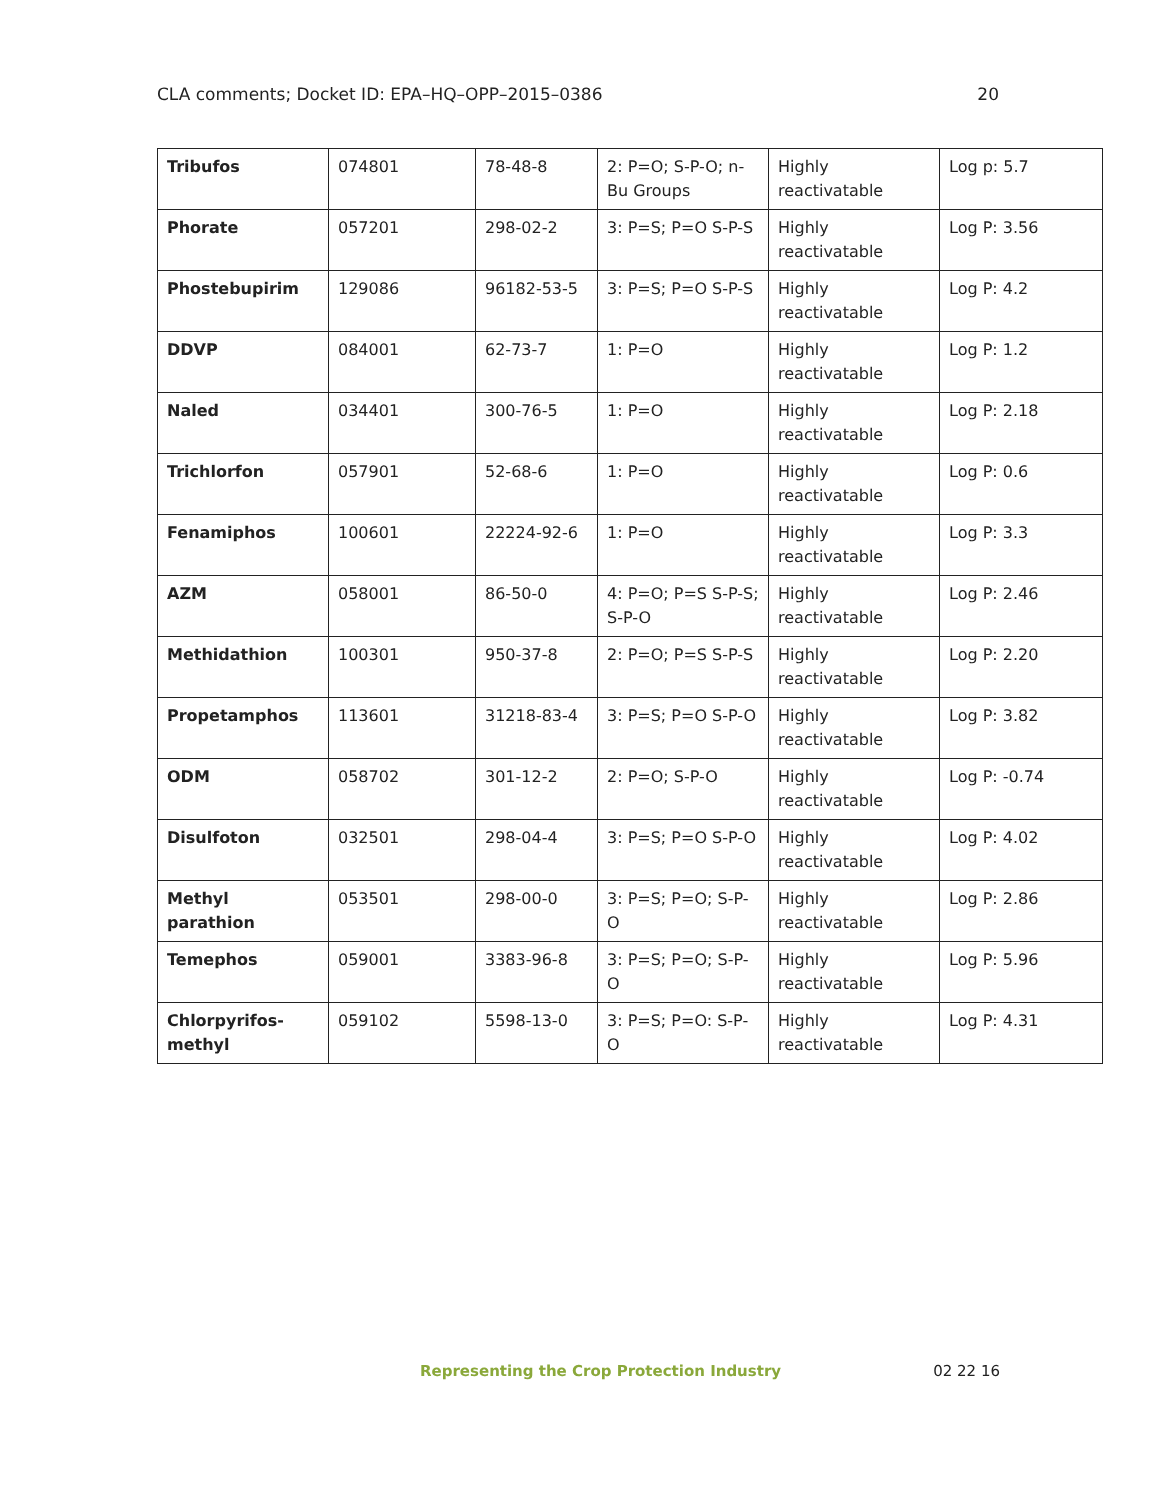CLA comments; Docket ID: EPA–HQ–OPP–2015–0386 20
| Tribufos | 074801 | 78-48-8 | 2: P=O; S-P-O; n-Bu Groups | Highly reactivatable | Log p: 5.7 |
| Phorate | 057201 | 298-02-2 | 3: P=S; P=O S-P-S | Highly reactivatable | Log P: 3.56 |
| Phostebupirim | 129086 | 96182-53-5 | 3: P=S; P=O S-P-S | Highly reactivatable | Log P: 4.2 |
| DDVP | 084001 | 62-73-7 | 1: P=O | Highly reactivatable | Log P: 1.2 |
| Naled | 034401 | 300-76-5 | 1: P=O | Highly reactivatable | Log P: 2.18 |
| Trichlorfon | 057901 | 52-68-6 | 1: P=O | Highly reactivatable | Log P: 0.6 |
| Fenamiphos | 100601 | 22224-92-6 | 1: P=O | Highly reactivatable | Log P: 3.3 |
| AZM | 058001 | 86-50-0 | 4: P=O; P=S S-P-S; S-P-O | Highly reactivatable | Log P: 2.46 |
| Methidathion | 100301 | 950-37-8 | 2: P=O; P=S S-P-S | Highly reactivatable | Log P: 2.20 |
| Propetamphos | 113601 | 31218-83-4 | 3: P=S; P=O S-P-O | Highly reactivatable | Log P: 3.82 |
| ODM | 058702 | 301-12-2 | 2: P=O; S-P-O | Highly reactivatable | Log P: -0.74 |
| Disulfoton | 032501 | 298-04-4 | 3: P=S; P=O S-P-O | Highly reactivatable | Log P: 4.02 |
| Methyl parathion | 053501 | 298-00-0 | 3: P=S; P=O; S-P-O | Highly reactivatable | Log P: 2.86 |
| Temephos | 059001 | 3383-96-8 | 3: P=S; P=O; S-P-O | Highly reactivatable | Log P: 5.96 |
| Chlorpyrifos-methyl | 059102 | 5598-13-0 | 3: P=S; P=O: S-P-O | Highly reactivatable | Log P: 4.31 |
Representing the Crop Protection Industry 02 22 16